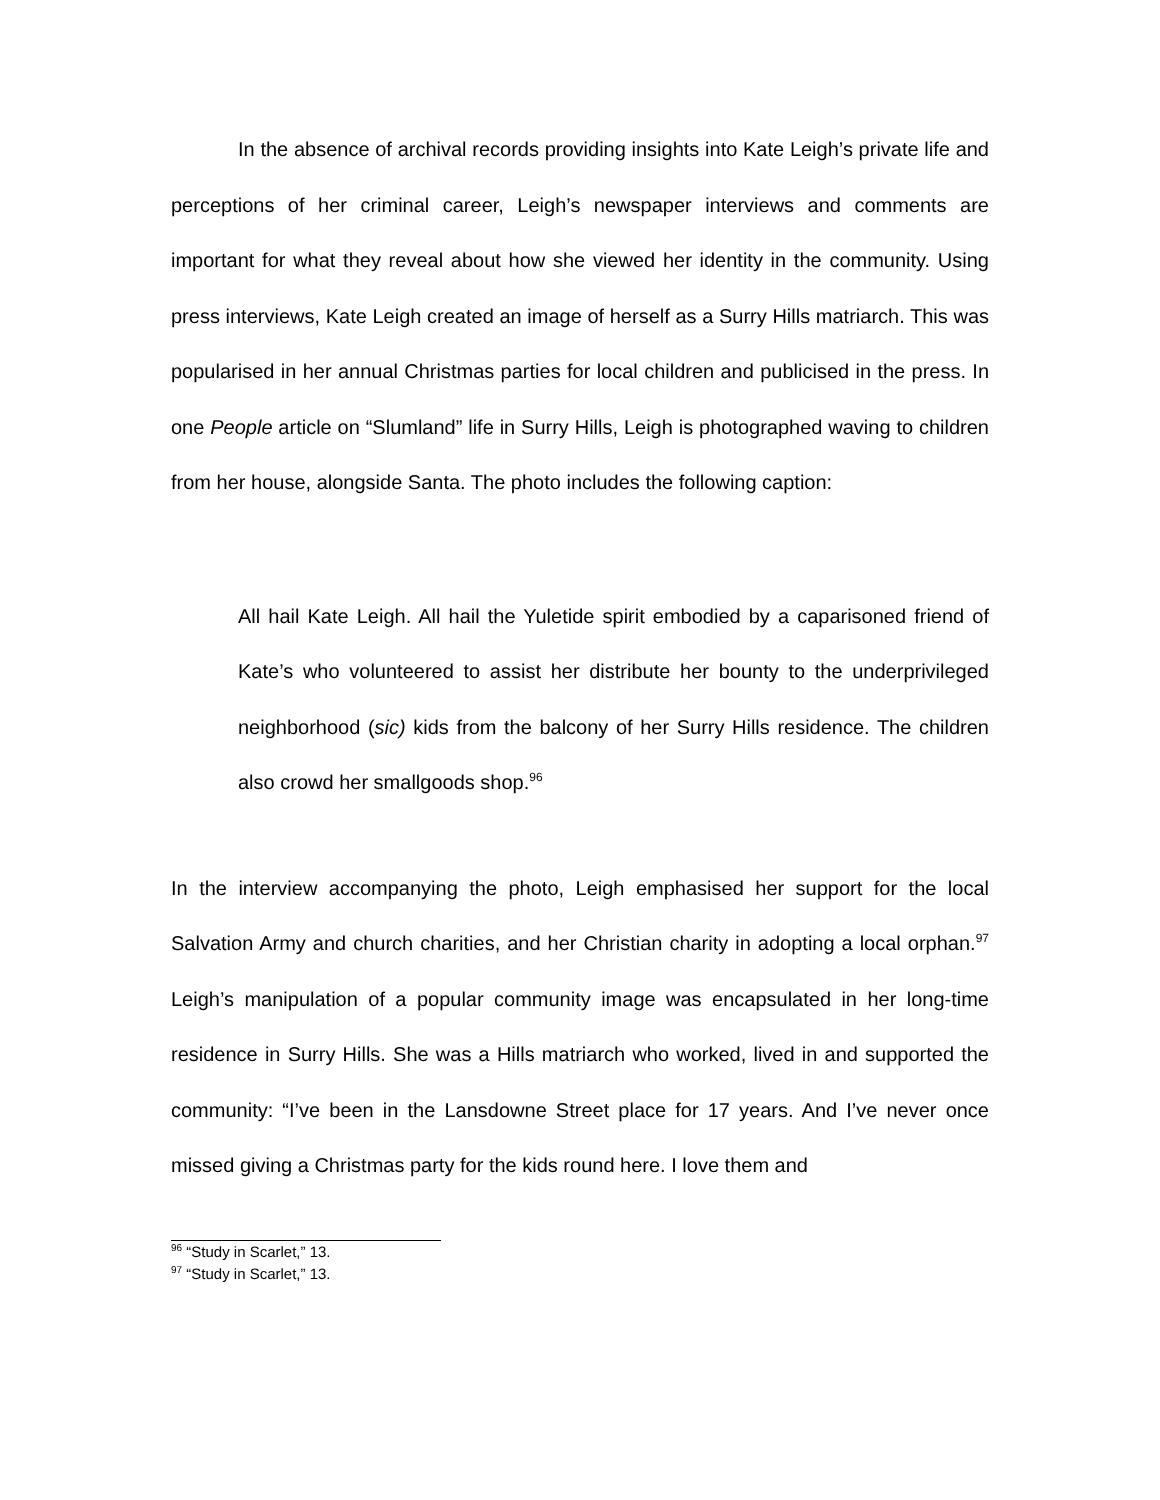In the absence of archival records providing insights into Kate Leigh’s private life and perceptions of her criminal career, Leigh’s newspaper interviews and comments are important for what they reveal about how she viewed her identity in the community. Using press interviews, Kate Leigh created an image of herself as a Surry Hills matriarch. This was popularised in her annual Christmas parties for local children and publicised in the press. In one People article on “Slumland” life in Surry Hills, Leigh is photographed waving to children from her house, alongside Santa. The photo includes the following caption:
All hail Kate Leigh. All hail the Yuletide spirit embodied by a caparisoned friend of Kate’s who volunteered to assist her distribute her bounty to the underprivileged neighborhood (sic) kids from the balcony of her Surry Hills residence. The children also crowd her smallgoods shop.<sup>96</sup>
In the interview accompanying the photo, Leigh emphasised her support for the local Salvation Army and church charities, and her Christian charity in adopting a local orphan.<sup>97</sup> Leigh’s manipulation of a popular community image was encapsulated in her long-time residence in Surry Hills. She was a Hills matriarch who worked, lived in and supported the community: “I’ve been in the Lansdowne Street place for 17 years. And I’ve never once missed giving a Christmas party for the kids round here. I love them and
<sup>96</sup> “Study in Scarlet,” 13.
<sup>97</sup> “Study in Scarlet,” 13.